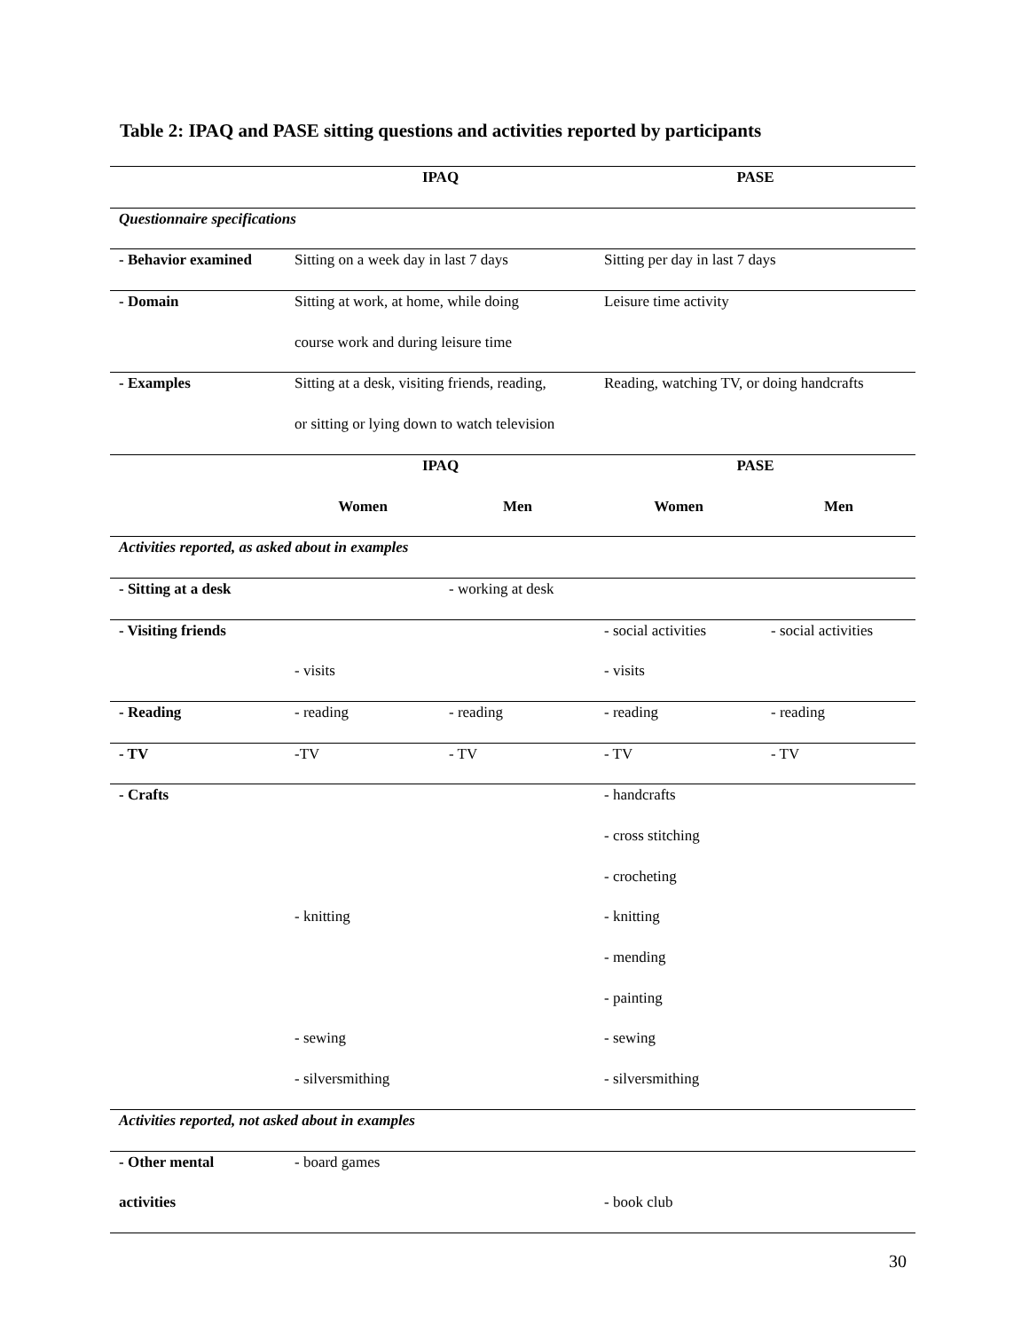Table 2: IPAQ and PASE sitting questions and activities reported by participants
| | IPAQ | | PASE | |
| --- | --- | --- | --- | --- |
| Questionnaire specifications | | | | |
| - Behavior examined | Sitting on a week day in last 7 days | | Sitting per day in last 7 days | |
| - Domain | Sitting at work, at home, while doing | | Leisure time activity | |
| | course work and during leisure time | | | |
| - Examples | Sitting at a desk, visiting friends, reading, | | Reading, watching TV, or doing handcrafts | |
| | or sitting or lying down to watch television | | | |
| | IPAQ | | PASE | |
| | Women | Men | Women | Men |
| Activities reported, as asked about in examples | | | | |
| - Sitting at a desk | | - working at desk | | |
| - Visiting friends | | | - social activities | - social activities |
| | - visits | | - visits | |
| - Reading | - reading | - reading | - reading | - reading |
| - TV | -TV | - TV | - TV | - TV |
| - Crafts | | | - handcrafts | |
| | | | - cross stitching | |
| | | | - crocheting | |
| | - knitting | | - knitting | |
| | | | - mending | |
| | | | - painting | |
| | - sewing | | - sewing | |
| | - silversmithing | | - silversmithing | |
| Activities reported, not asked about in examples | | | | |
| - Other mental | - board games | | | |
| activities | | | - book club | |
30